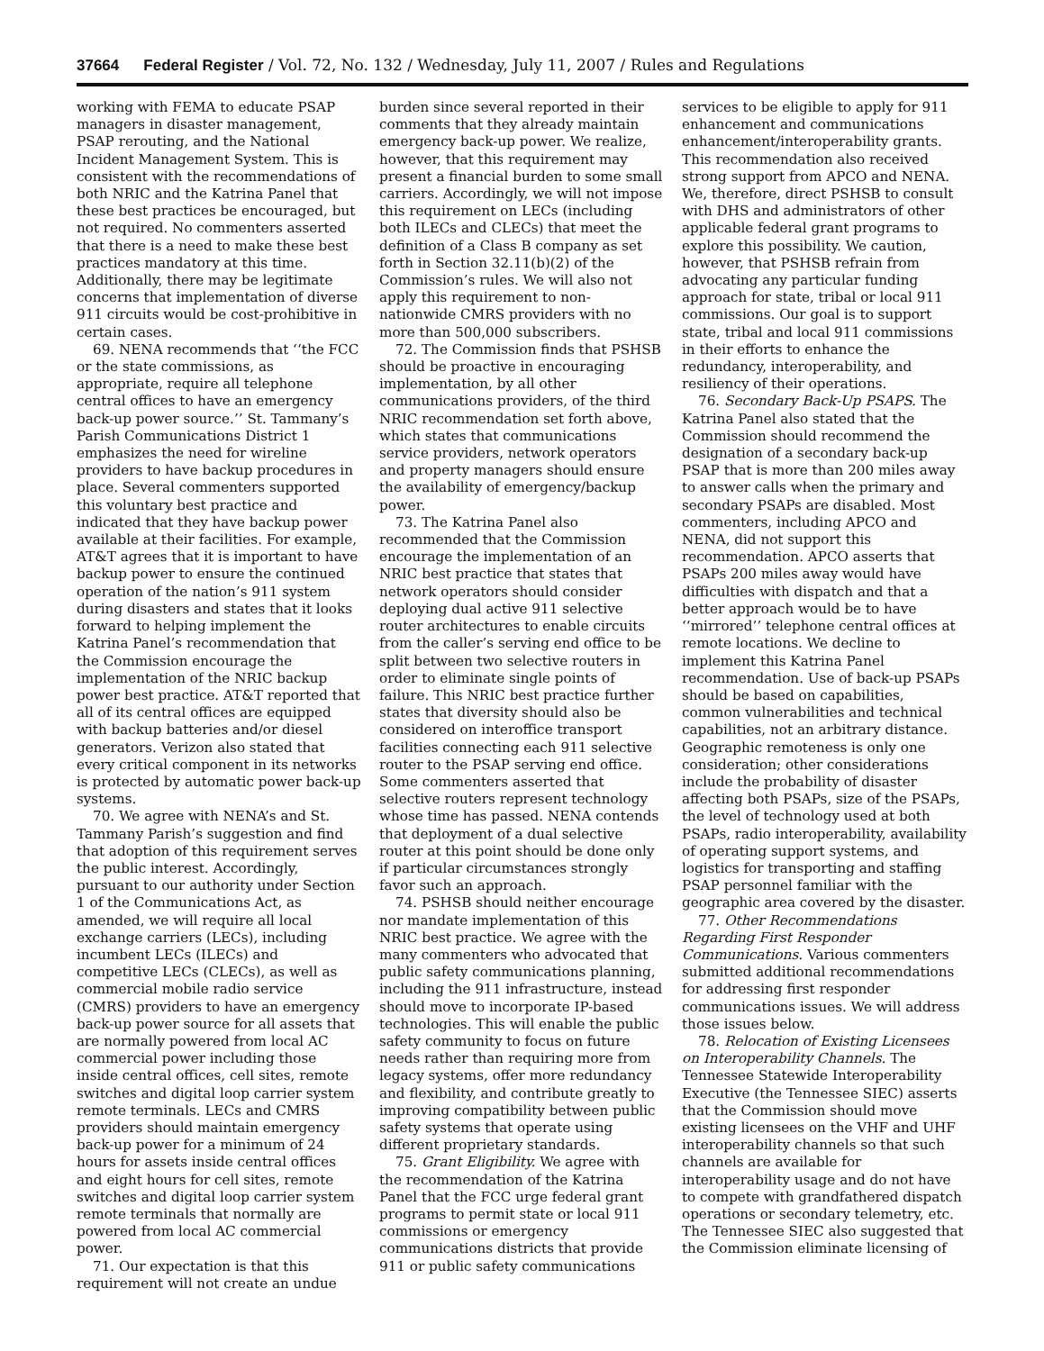37664 Federal Register / Vol. 72, No. 132 / Wednesday, July 11, 2007 / Rules and Regulations
working with FEMA to educate PSAP managers in disaster management, PSAP rerouting, and the National Incident Management System. This is consistent with the recommendations of both NRIC and the Katrina Panel that these best practices be encouraged, but not required. No commenters asserted that there is a need to make these best practices mandatory at this time. Additionally, there may be legitimate concerns that implementation of diverse 911 circuits would be cost-prohibitive in certain cases.
69. NENA recommends that ‘‘the FCC or the state commissions, as appropriate, require all telephone central offices to have an emergency back-up power source.’’ St. Tammany’s Parish Communications District 1 emphasizes the need for wireline providers to have backup procedures in place. Several commenters supported this voluntary best practice and indicated that they have backup power available at their facilities. For example, AT&T agrees that it is important to have backup power to ensure the continued operation of the nation’s 911 system during disasters and states that it looks forward to helping implement the Katrina Panel’s recommendation that the Commission encourage the implementation of the NRIC backup power best practice. AT&T reported that all of its central offices are equipped with backup batteries and/or diesel generators. Verizon also stated that every critical component in its networks is protected by automatic power back-up systems.
70. We agree with NENA’s and St. Tammany Parish’s suggestion and find that adoption of this requirement serves the public interest. Accordingly, pursuant to our authority under Section 1 of the Communications Act, as amended, we will require all local exchange carriers (LECs), including incumbent LECs (ILECs) and competitive LECs (CLECs), as well as commercial mobile radio service (CMRS) providers to have an emergency back-up power source for all assets that are normally powered from local AC commercial power including those inside central offices, cell sites, remote switches and digital loop carrier system remote terminals. LECs and CMRS providers should maintain emergency back-up power for a minimum of 24 hours for assets inside central offices and eight hours for cell sites, remote switches and digital loop carrier system remote terminals that normally are powered from local AC commercial power.
71. Our expectation is that this requirement will not create an undue
burden since several reported in their comments that they already maintain emergency back-up power. We realize, however, that this requirement may present a financial burden to some small carriers. Accordingly, we will not impose this requirement on LECs (including both ILECs and CLECs) that meet the definition of a Class B company as set forth in Section 32.11(b)(2) of the Commission’s rules. We will also not apply this requirement to non-nationwide CMRS providers with no more than 500,000 subscribers.
72. The Commission finds that PSHSB should be proactive in encouraging implementation, by all other communications providers, of the third NRIC recommendation set forth above, which states that communications service providers, network operators and property managers should ensure the availability of emergency/backup power.
73. The Katrina Panel also recommended that the Commission encourage the implementation of an NRIC best practice that states that network operators should consider deploying dual active 911 selective router architectures to enable circuits from the caller’s serving end office to be split between two selective routers in order to eliminate single points of failure. This NRIC best practice further states that diversity should also be considered on interoffice transport facilities connecting each 911 selective router to the PSAP serving end office. Some commenters asserted that selective routers represent technology whose time has passed. NENA contends that deployment of a dual selective router at this point should be done only if particular circumstances strongly favor such an approach.
74. PSHSB should neither encourage nor mandate implementation of this NRIC best practice. We agree with the many commenters who advocated that public safety communications planning, including the 911 infrastructure, instead should move to incorporate IP-based technologies. This will enable the public safety community to focus on future needs rather than requiring more from legacy systems, offer more redundancy and flexibility, and contribute greatly to improving compatibility between public safety systems that operate using different proprietary standards.
75. Grant Eligibility. We agree with the recommendation of the Katrina Panel that the FCC urge federal grant programs to permit state or local 911 commissions or emergency communications districts that provide 911 or public safety communications
services to be eligible to apply for 911 enhancement and communications enhancement/interoperability grants. This recommendation also received strong support from APCO and NENA. We, therefore, direct PSHSB to consult with DHS and administrators of other applicable federal grant programs to explore this possibility. We caution, however, that PSHSB refrain from advocating any particular funding approach for state, tribal or local 911 commissions. Our goal is to support state, tribal and local 911 commissions in their efforts to enhance the redundancy, interoperability, and resiliency of their operations.
76. Secondary Back-Up PSAPS. The Katrina Panel also stated that the Commission should recommend the designation of a secondary back-up PSAP that is more than 200 miles away to answer calls when the primary and secondary PSAPs are disabled. Most commenters, including APCO and NENA, did not support this recommendation. APCO asserts that PSAPs 200 miles away would have difficulties with dispatch and that a better approach would be to have ‘‘mirrored’’ telephone central offices at remote locations. We decline to implement this Katrina Panel recommendation. Use of back-up PSAPs should be based on capabilities, common vulnerabilities and technical capabilities, not an arbitrary distance. Geographic remoteness is only one consideration; other considerations include the probability of disaster affecting both PSAPs, size of the PSAPs, the level of technology used at both PSAPs, radio interoperability, availability of operating support systems, and logistics for transporting and staffing PSAP personnel familiar with the geographic area covered by the disaster.
77. Other Recommendations Regarding First Responder Communications. Various commenters submitted additional recommendations for addressing first responder communications issues. We will address those issues below.
78. Relocation of Existing Licensees on Interoperability Channels. The Tennessee Statewide Interoperability Executive (the Tennessee SIEC) asserts that the Commission should move existing licensees on the VHF and UHF interoperability channels so that such channels are available for interoperability usage and do not have to compete with grandfathered dispatch operations or secondary telemetry, etc. The Tennessee SIEC also suggested that the Commission eliminate licensing of